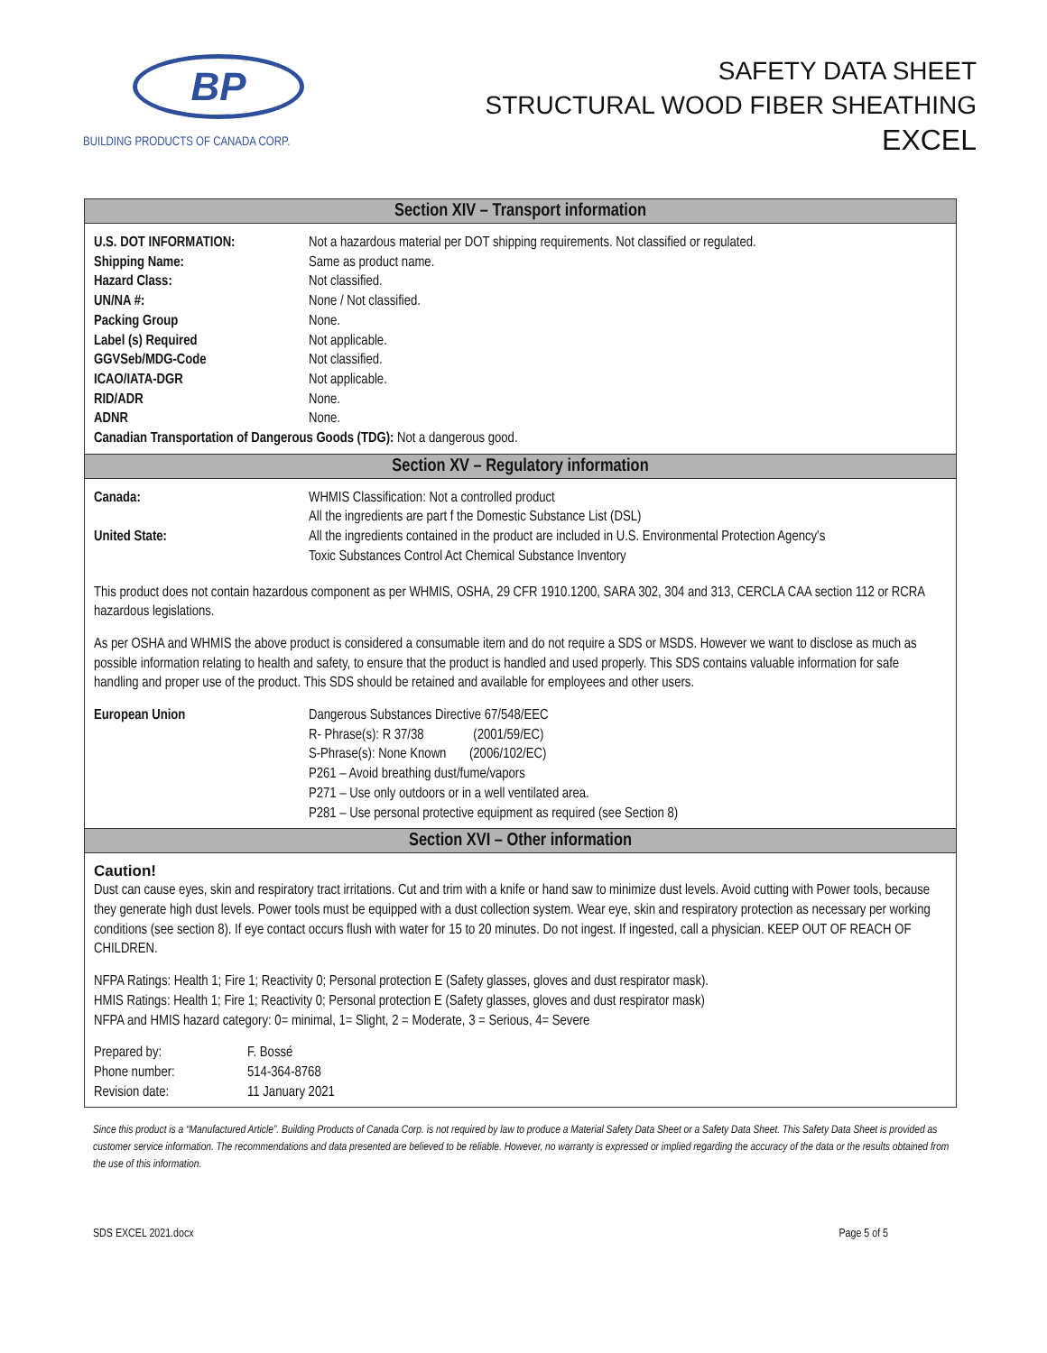BP
BUILDING PRODUCTS OF CANADA CORP.
SAFETY DATA SHEET
STRUCTURAL WOOD FIBER SHEATHING
EXCEL
Section XIV – Transport information
| U.S. DOT INFORMATION: | Not a hazardous material per DOT shipping requirements. Not classified or regulated. |
| Shipping Name: | Same as product name. |
| Hazard Class: | Not classified. |
| UN/NA #: | None / Not classified. |
| Packing Group | None. |
| Label (s) Required | Not applicable. |
| GGVSeb/MDG-Code | Not classified. |
| ICAO/IATA-DGR | Not applicable. |
| RID/ADR | None. |
| ADNR | None. |
| Canadian Transportation of Dangerous Goods (TDG): Not a dangerous good. | |
Section XV – Regulatory information
| Canada: | WHMIS Classification: Not a controlled product All the ingredients are part f the Domestic Substance List (DSL) |
| United State: | All the ingredients contained in the product are included in U.S. Environmental Protection Agency's Toxic Substances Control Act Chemical Substance Inventory |
This product does not contain hazardous component as per WHMIS, OSHA, 29 CFR 1910.1200, SARA 302, 304 and 313, CERCLA CAA section 112 or RCRA hazardous legislations.
As per OSHA and WHMIS the above product is considered a consumable item and do not require a SDS or MSDS. However we want to disclose as much as possible information relating to health and safety, to ensure that the product is handled and used properly. This SDS contains valuable information for safe handling and proper use of the product. This SDS should be retained and available for employees and other users.
| European Union | Dangerous Substances Directive 67/548/EEC R- Phrase(s): R 37/38 (2001/59/EC) S-Phrase(s): None Known (2006/102/EC) P261 – Avoid breathing dust/fume/vapors P271 – Use only outdoors or in a well ventilated area. P281 – Use personal protective equipment as required (see Section 8) |
Section XVI – Other information
Caution!
Dust can cause eyes, skin and respiratory tract irritations. Cut and trim with a knife or hand saw to minimize dust levels. Avoid cutting with Power tools, because they generate high dust levels. Power tools must be equipped with a dust collection system. Wear eye, skin and respiratory protection as necessary per working conditions (see section 8). If eye contact occurs flush with water for 15 to 20 minutes. Do not ingest. If ingested, call a physician. KEEP OUT OF REACH OF CHILDREN.
NFPA Ratings: Health 1; Fire 1; Reactivity 0; Personal protection E (Safety glasses, gloves and dust respirator mask).
HMIS Ratings: Health 1; Fire 1; Reactivity 0; Personal protection E (Safety glasses, gloves and dust respirator mask)
NFPA and HMIS hazard category: 0= minimal, 1= Slight, 2 = Moderate, 3 = Serious, 4= Severe
| Prepared by: | F. Bossé |
| Phone number: | 514-364-8768 |
| Revision date: | 11 January 2021 |
Since this product is a “Manufactured Article”. Building Products of Canada Corp. is not required by law to produce a Material Safety Data Sheet or a Safety Data Sheet. This Safety Data Sheet is provided as customer service information. The recommendations and data presented are believed to be reliable. However, no warranty is expressed or implied regarding the accuracy of the data or the results obtained from the use of this information.
SDS EXCEL 2021.docx Page 5 of 5